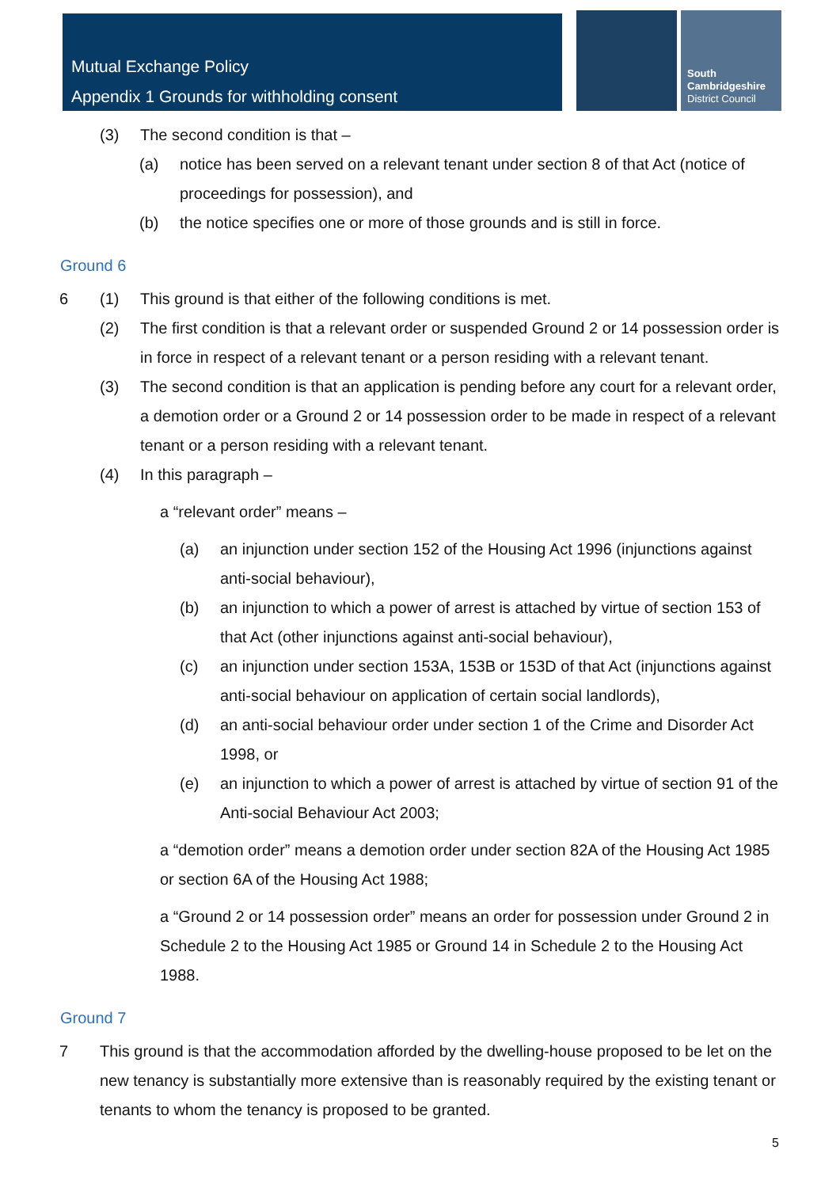Mutual Exchange Policy
Appendix 1 Grounds for withholding consent
South
Cambridgeshire
District Council
(3) The second condition is that –
(a) notice has been served on a relevant tenant under section 8 of that Act (notice of proceedings for possession), and
(b) the notice specifies one or more of those grounds and is still in force.
Ground 6
6 (1) This ground is that either of the following conditions is met.
(2) The first condition is that a relevant order or suspended Ground 2 or 14 possession order is in force in respect of a relevant tenant or a person residing with a relevant tenant.
(3) The second condition is that an application is pending before any court for a relevant order, a demotion order or a Ground 2 or 14 possession order to be made in respect of a relevant tenant or a person residing with a relevant tenant.
(4) In this paragraph –
a “relevant order” means –
(a) an injunction under section 152 of the Housing Act 1996 (injunctions against anti-social behaviour),
(b) an injunction to which a power of arrest is attached by virtue of section 153 of that Act (other injunctions against anti-social behaviour),
(c) an injunction under section 153A, 153B or 153D of that Act (injunctions against anti-social behaviour on application of certain social landlords),
(d) an anti-social behaviour order under section 1 of the Crime and Disorder Act 1998, or
(e) an injunction to which a power of arrest is attached by virtue of section 91 of the Anti-social Behaviour Act 2003;
a “demotion order” means a demotion order under section 82A of the Housing Act 1985 or section 6A of the Housing Act 1988;
a “Ground 2 or 14 possession order” means an order for possession under Ground 2 in Schedule 2 to the Housing Act 1985 or Ground 14 in Schedule 2 to the Housing Act 1988.
Ground 7
7 This ground is that the accommodation afforded by the dwelling-house proposed to be let on the new tenancy is substantially more extensive than is reasonably required by the existing tenant or tenants to whom the tenancy is proposed to be granted.
5